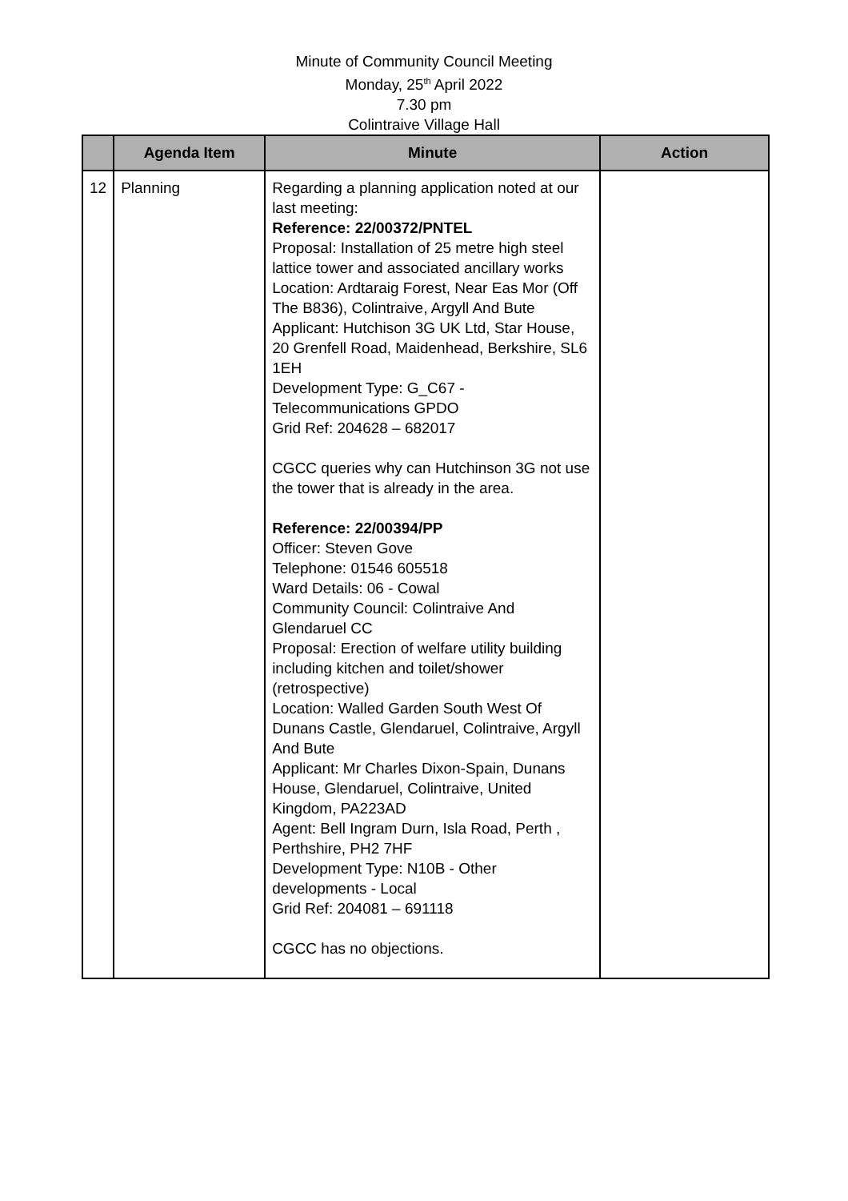Minute of Community Council Meeting
Monday, 25<sup>th</sup> April 2022
7.30 pm
Colintraive Village Hall
| | Agenda Item | Minute | Action |
| --- | --- | --- | --- |
| 12 | Planning | Regarding a planning application noted at our last meeting: Reference: 22/00372/PNTEL Proposal: Installation of 25 metre high steel lattice tower and associated ancillary works Location: Ardtaraig Forest, Near Eas Mor (Off The B836), Colintraive, Argyll And Bute Applicant: Hutchison 3G UK Ltd, Star House, 20 Grenfell Road, Maidenhead, Berkshire, SL6 1EH Development Type: G_C67 - Telecommunications GPDO Grid Ref: 204628 – 682017 CGCC queries why can Hutchinson 3G not use the tower that is already in the area. Reference: 22/00394/PP Officer: Steven Gove Telephone: 01546 605518 Ward Details: 06 - Cowal Community Council: Colintraive And Glendaruel CC Proposal: Erection of welfare utility building including kitchen and toilet/shower (retrospective) Location: Walled Garden South West Of Dunans Castle, Glendaruel, Colintraive, Argyll And Bute Applicant: Mr Charles Dixon-Spain, Dunans House, Glendaruel, Colintraive, United Kingdom, PA223AD Agent: Bell Ingram Durn, Isla Road, Perth , Perthshire, PH2 7HF Development Type: N10B - Other developments - Local Grid Ref: 204081 – 691118 CGCC has no objections. | |